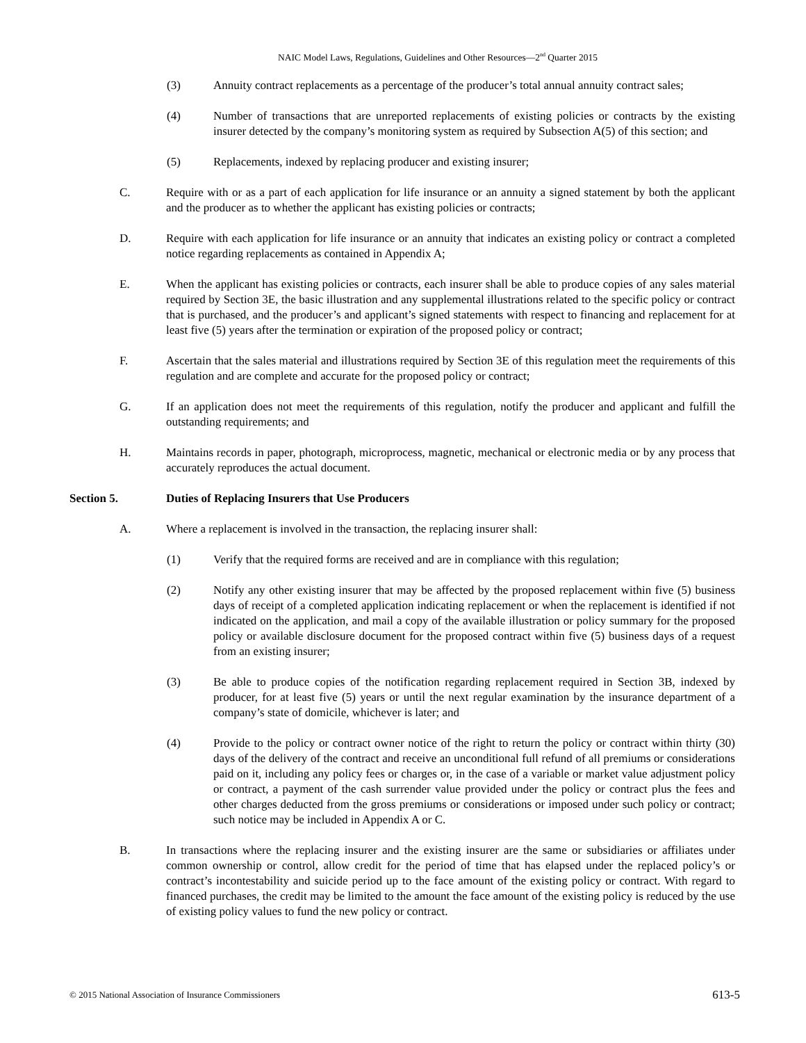NAIC Model Laws, Regulations, Guidelines and Other Resources—2<sup>nd</sup> Quarter 2015
(3) Annuity contract replacements as a percentage of the producer’s total annual annuity contract sales;
(4) Number of transactions that are unreported replacements of existing policies or contracts by the existing insurer detected by the company’s monitoring system as required by Subsection A(5) of this section; and
(5) Replacements, indexed by replacing producer and existing insurer;
C. Require with or as a part of each application for life insurance or an annuity a signed statement by both the applicant and the producer as to whether the applicant has existing policies or contracts;
D. Require with each application for life insurance or an annuity that indicates an existing policy or contract a completed notice regarding replacements as contained in Appendix A;
E. When the applicant has existing policies or contracts, each insurer shall be able to produce copies of any sales material required by Section 3E, the basic illustration and any supplemental illustrations related to the specific policy or contract that is purchased, and the producer’s and applicant’s signed statements with respect to financing and replacement for at least five (5) years after the termination or expiration of the proposed policy or contract;
F. Ascertain that the sales material and illustrations required by Section 3E of this regulation meet the requirements of this regulation and are complete and accurate for the proposed policy or contract;
G. If an application does not meet the requirements of this regulation, notify the producer and applicant and fulfill the outstanding requirements; and
H. Maintains records in paper, photograph, microprocess, magnetic, mechanical or electronic media or by any process that accurately reproduces the actual document.
Section 5. Duties of Replacing Insurers that Use Producers
A. Where a replacement is involved in the transaction, the replacing insurer shall:
(1) Verify that the required forms are received and are in compliance with this regulation;
(2) Notify any other existing insurer that may be affected by the proposed replacement within five (5) business days of receipt of a completed application indicating replacement or when the replacement is identified if not indicated on the application, and mail a copy of the available illustration or policy summary for the proposed policy or available disclosure document for the proposed contract within five (5) business days of a request from an existing insurer;
(3) Be able to produce copies of the notification regarding replacement required in Section 3B, indexed by producer, for at least five (5) years or until the next regular examination by the insurance department of a company’s state of domicile, whichever is later; and
(4) Provide to the policy or contract owner notice of the right to return the policy or contract within thirty (30) days of the delivery of the contract and receive an unconditional full refund of all premiums or considerations paid on it, including any policy fees or charges or, in the case of a variable or market value adjustment policy or contract, a payment of the cash surrender value provided under the policy or contract plus the fees and other charges deducted from the gross premiums or considerations or imposed under such policy or contract; such notice may be included in Appendix A or C.
B. In transactions where the replacing insurer and the existing insurer are the same or subsidiaries or affiliates under common ownership or control, allow credit for the period of time that has elapsed under the replaced policy’s or contract’s incontestability and suicide period up to the face amount of the existing policy or contract. With regard to financed purchases, the credit may be limited to the amount the face amount of the existing policy is reduced by the use of existing policy values to fund the new policy or contract.
© 2015 National Association of Insurance Commissioners 613-5